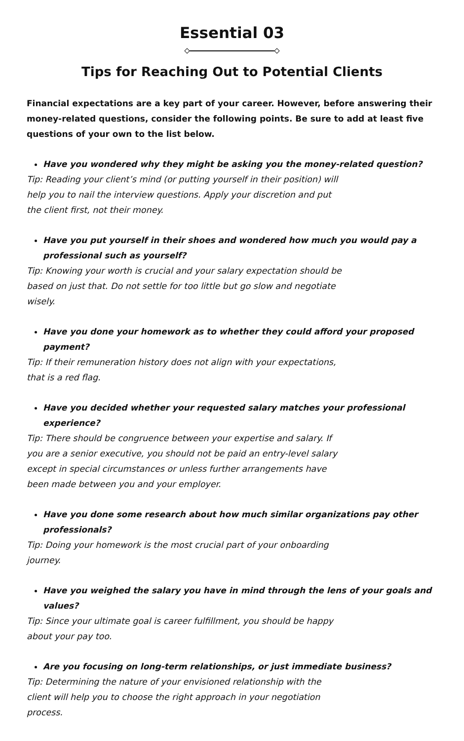Essential 03
Tips for Reaching Out to Potential Clients
Financial expectations are a key part of your career. However, before answering their money-related questions, consider the following points. Be sure to add at least five questions of your own to the list below.
Have you wondered why they might be asking you the money-related question?
Tip: Reading your client’s mind (or putting yourself in their position) will help you to nail the interview questions. Apply your discretion and put the client first, not their money.
Have you put yourself in their shoes and wondered how much you would pay a professional such as yourself?
Tip: Knowing your worth is crucial and your salary expectation should be based on just that. Do not settle for too little but go slow and negotiate wisely.
Have you done your homework as to whether they could afford your proposed payment?
Tip: If their remuneration history does not align with your expectations, that is a red flag.
Have you decided whether your requested salary matches your professional experience?
Tip: There should be congruence between your expertise and salary. If you are a senior executive, you should not be paid an entry-level salary except in special circumstances or unless further arrangements have been made between you and your employer.
Have you done some research about how much similar organizations pay other professionals?
Tip: Doing your homework is the most crucial part of your onboarding journey.
Have you weighed the salary you have in mind through the lens of your goals and values?
Tip: Since your ultimate goal is career fulfillment, you should be happy about your pay too.
Are you focusing on long-term relationships, or just immediate business?
Tip: Determining the nature of your envisioned relationship with the client will help you to choose the right approach in your negotiation process.